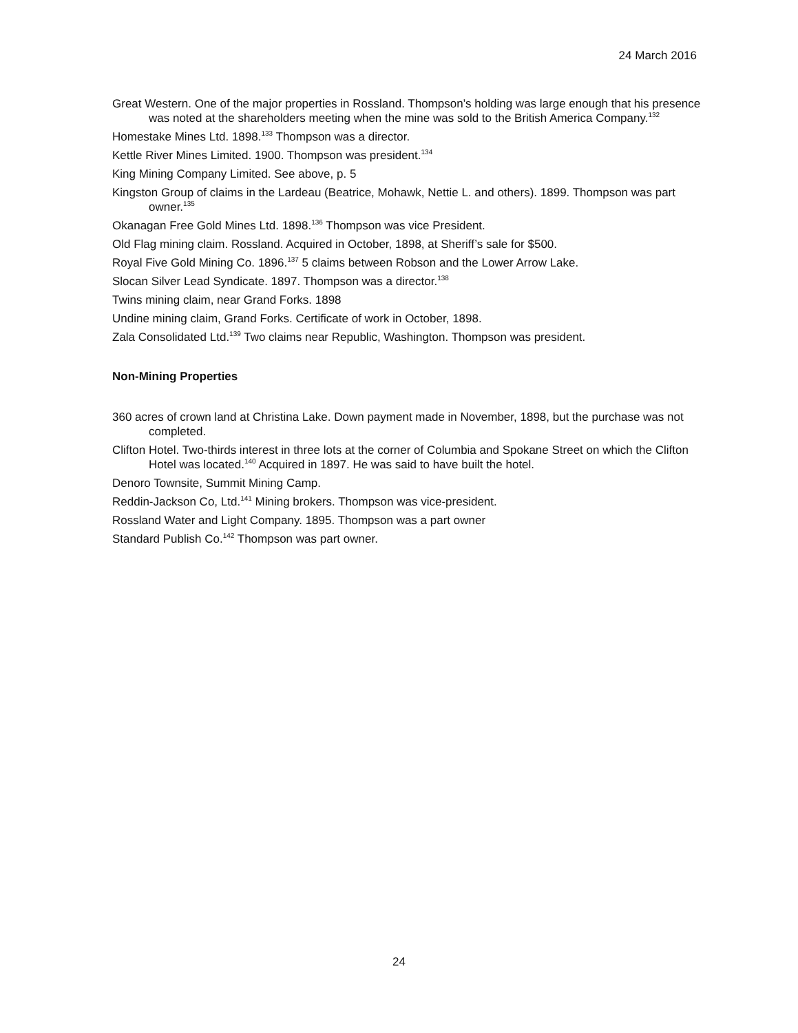24 March 2016
Great Western. One of the major properties in Rossland. Thompson’s holding was large enough that his presence was noted at the shareholders meeting when the mine was sold to the British America Company.<sup>132</sup>
Homestake Mines Ltd. 1898.<sup>133</sup> Thompson was a director.
Kettle River Mines Limited. 1900. Thompson was president.<sup>134</sup>
King Mining Company Limited. See above, p. 5
Kingston Group of claims in the Lardeau (Beatrice, Mohawk, Nettie L. and others). 1899. Thompson was part owner.<sup>135</sup>
Okanagan Free Gold Mines Ltd. 1898.<sup>136</sup> Thompson was vice President.
Old Flag mining claim. Rossland. Acquired in October, 1898, at Sheriff’s sale for $500.
Royal Five Gold Mining Co. 1896.<sup>137</sup> 5 claims between Robson and the Lower Arrow Lake.
Slocan Silver Lead Syndicate. 1897. Thompson was a director.<sup>138</sup>
Twins mining claim, near Grand Forks. 1898
Undine mining claim, Grand Forks. Certificate of work in October, 1898.
Zala Consolidated Ltd.<sup>139</sup> Two claims near Republic, Washington. Thompson was president.
Non-Mining Properties
360 acres of crown land at Christina Lake. Down payment made in November, 1898, but the purchase was not completed.
Clifton Hotel. Two-thirds interest in three lots at the corner of Columbia and Spokane Street on which the Clifton Hotel was located.<sup>140</sup> Acquired in 1897. He was said to have built the hotel.
Denoro Townsite, Summit Mining Camp.
Reddin-Jackson Co, Ltd.<sup>141</sup> Mining brokers. Thompson was vice-president.
Rossland Water and Light Company. 1895. Thompson was a part owner
Standard Publish Co.<sup>142</sup> Thompson was part owner.
24